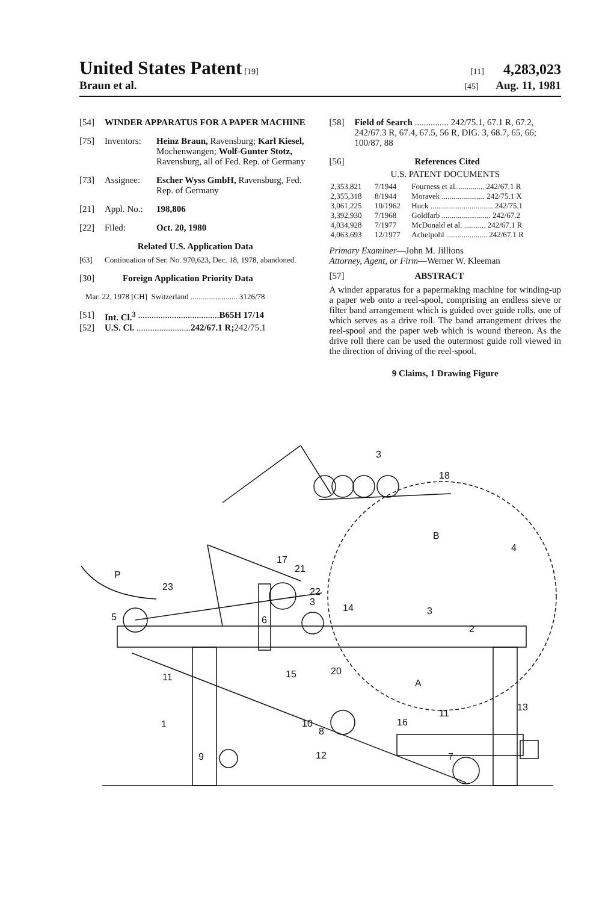United States Patent [19] [11] 4,283,023
Braun et al. [45] Aug. 11, 1981
[54] WINDER APPARATUS FOR A PAPER MACHINE
[75] Inventors: Heinz Braun, Ravensburg; Karl Kiesel, Mochenwangen; Wolf-Gunter Stotz, Ravensburg, all of Fed. Rep. of Germany
[73] Assignee: Escher Wyss GmbH, Ravensburg, Fed. Rep. of Germany
[21] Appl. No.: 198,806
[22] Filed: Oct. 20, 1980
Related U.S. Application Data
[63] Continuation of Ser. No. 970,623, Dec. 18, 1978, abandoned.
[30] Foreign Application Priority Data
Mar. 22, 1978 [CH] Switzerland ........................ 3126/78
[51] Int. Cl.<sup>3</sup> .................................... B65H 17/14
[52] U.S. Cl. ........................ 242/67.1 R; 242/75.1
[58] Field of Search ............... 242/75.1, 67.1 R, 67.2, 242/67.3 R, 67.4, 67.5, 56 R, DIG. 3, 68.7, 65, 66; 100/87, 88
[56] References Cited
U.S. PATENT DOCUMENTS
| 2,353,821 | 7/1944 | Fourness et al. ............. 242/67.1 R |
| 2,355,318 | 8/1944 | Moravek ...................... 242/75.1 X |
| 3,061,225 | 10/1962 | Huck ................................ 242/75.1 |
| 3,392,930 | 7/1968 | Goldfarb ......................... 242/67.2 |
| 4,034,928 | 7/1977 | McDonald et al. ........... 242/67.1 R |
| 4,063,693 | 12/1977 | Achelpohl ..................... 242/67.1 R |
Primary Examiner—John M. Jillions
Attorney, Agent, or Firm—Werner W. Kleeman
[57] ABSTRACT
A winder apparatus for a papermaking machine for winding-up a paper web onto a reel-spool, comprising an endless sieve or filter band arrangement which is guided over guide rolls, one of which serves as a drive roll. The band arrangement drives the reel-spool and the paper web which is wound thereon. As the drive roll there can be used the outermost guide roll viewed in the direction of driving of the reel-spool.
9 Claims, 1 Drawing Figure
3
18
B
4
17
21
22
3
14
3
2
5
23
P
6
20
11
15
A
11
13
1
10
8
16
9
12
7